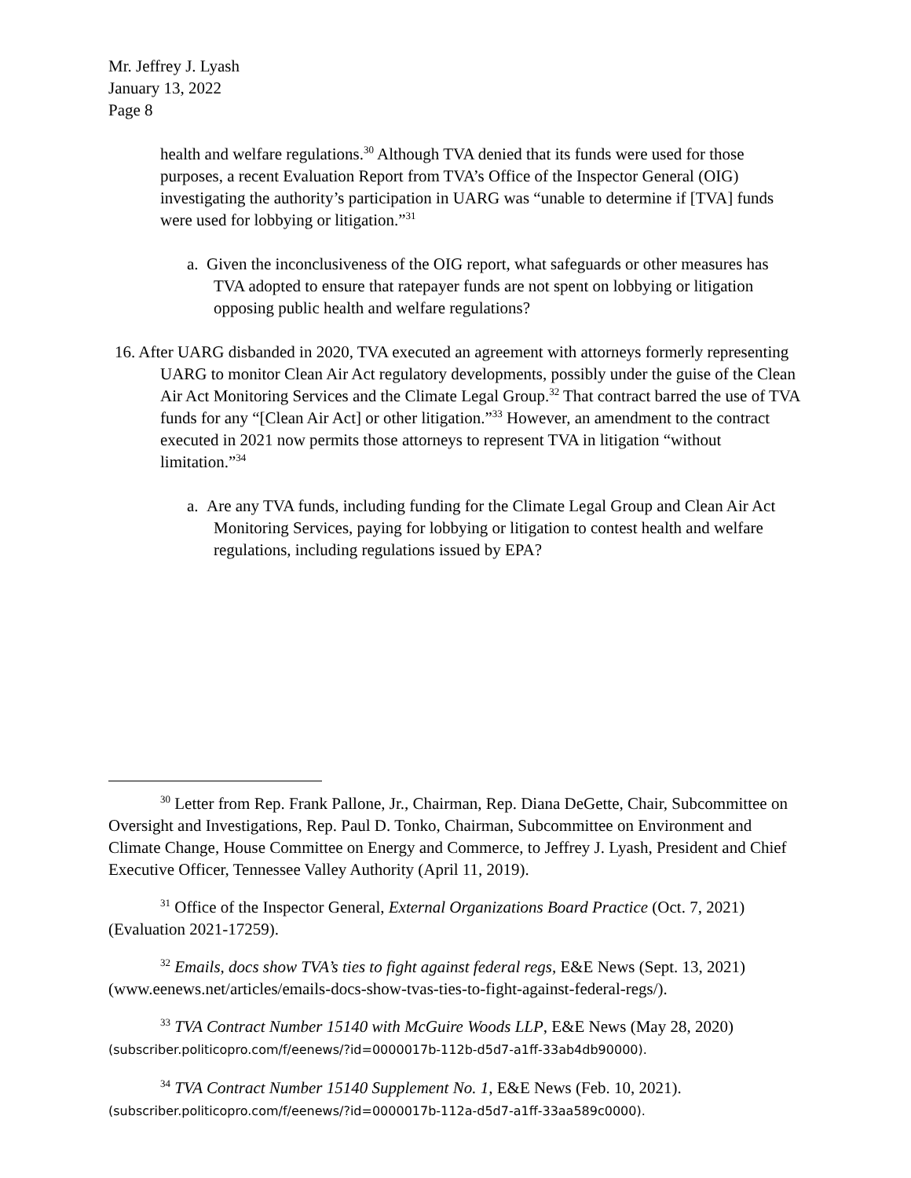Mr. Jeffrey J. Lyash
January 13, 2022
Page 8
health and welfare regulations.<sup>30</sup> Although TVA denied that its funds were used for those purposes, a recent Evaluation Report from TVA’s Office of the Inspector General (OIG) investigating the authority’s participation in UARG was “unable to determine if [TVA] funds were used for lobbying or litigation.”<sup>31</sup>
a. Given the inconclusiveness of the OIG report, what safeguards or other measures has TVA adopted to ensure that ratepayer funds are not spent on lobbying or litigation opposing public health and welfare regulations?
16. After UARG disbanded in 2020, TVA executed an agreement with attorneys formerly representing UARG to monitor Clean Air Act regulatory developments, possibly under the guise of the Clean Air Act Monitoring Services and the Climate Legal Group.<sup>32</sup> That contract barred the use of TVA funds for any “[Clean Air Act] or other litigation.”<sup>33</sup> However, an amendment to the contract executed in 2021 now permits those attorneys to represent TVA in litigation “without limitation.”<sup>34</sup>
a. Are any TVA funds, including funding for the Climate Legal Group and Clean Air Act Monitoring Services, paying for lobbying or litigation to contest health and welfare regulations, including regulations issued by EPA?
<sup>30</sup> Letter from Rep. Frank Pallone, Jr., Chairman, Rep. Diana DeGette, Chair, Subcommittee on Oversight and Investigations, Rep. Paul D. Tonko, Chairman, Subcommittee on Environment and Climate Change, House Committee on Energy and Commerce, to Jeffrey J. Lyash, President and Chief Executive Officer, Tennessee Valley Authority (April 11, 2019).
<sup>31</sup> Office of the Inspector General, External Organizations Board Practice (Oct. 7, 2021) (Evaluation 2021-17259).
<sup>32</sup> Emails, docs show TVA’s ties to fight against federal regs, E&E News (Sept. 13, 2021) (www.eenews.net/articles/emails-docs-show-tvas-ties-to-fight-against-federal-regs/).
<sup>33</sup> TVA Contract Number 15140 with McGuire Woods LLP, E&E News (May 28, 2020) (subscriber.politicopro.com/f/eenews/?id=0000017b-112b-d5d7-a1ff-33ab4db90000).
<sup>34</sup> TVA Contract Number 15140 Supplement No. 1, E&E News (Feb. 10, 2021). (subscriber.politicopro.com/f/eenews/?id=0000017b-112a-d5d7-a1ff-33aa589c0000).